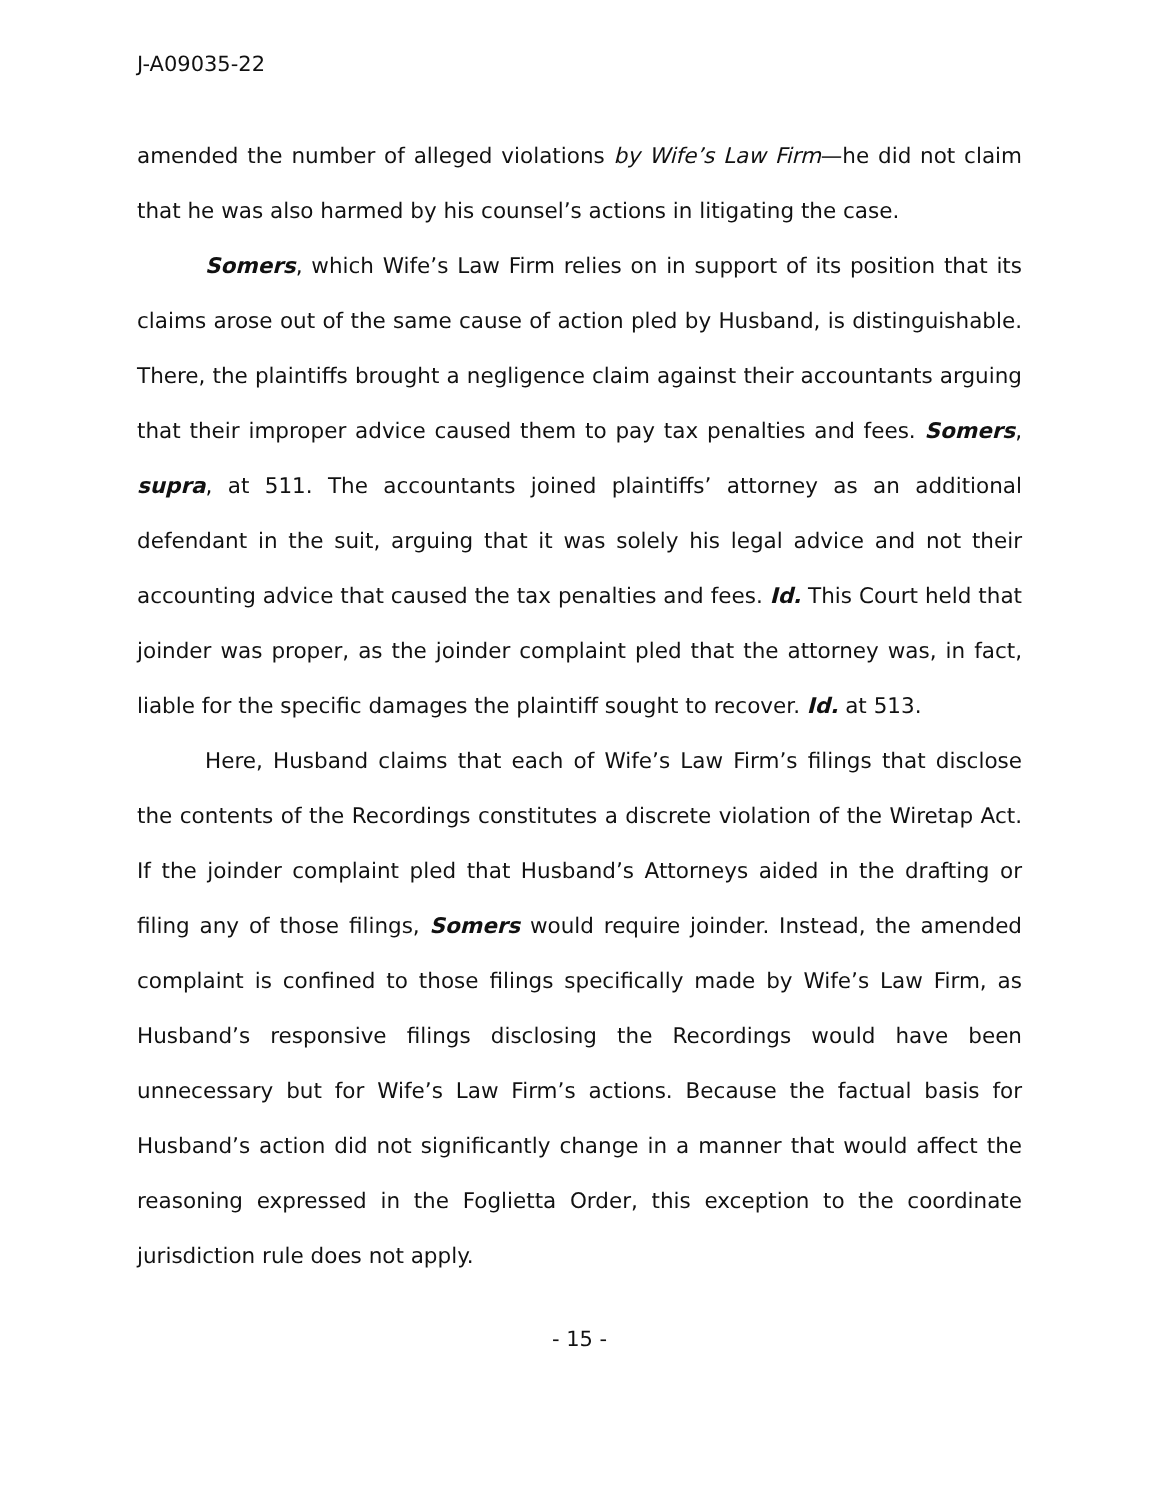J-A09035-22
amended the number of alleged violations by Wife’s Law Firm—he did not claim that he was also harmed by his counsel’s actions in litigating the case.
Somers, which Wife’s Law Firm relies on in support of its position that its claims arose out of the same cause of action pled by Husband, is distinguishable. There, the plaintiffs brought a negligence claim against their accountants arguing that their improper advice caused them to pay tax penalties and fees. Somers, supra, at 511. The accountants joined plaintiffs’ attorney as an additional defendant in the suit, arguing that it was solely his legal advice and not their accounting advice that caused the tax penalties and fees. Id. This Court held that joinder was proper, as the joinder complaint pled that the attorney was, in fact, liable for the specific damages the plaintiff sought to recover. Id. at 513.
Here, Husband claims that each of Wife’s Law Firm’s filings that disclose the contents of the Recordings constitutes a discrete violation of the Wiretap Act. If the joinder complaint pled that Husband’s Attorneys aided in the drafting or filing any of those filings, Somers would require joinder. Instead, the amended complaint is confined to those filings specifically made by Wife’s Law Firm, as Husband’s responsive filings disclosing the Recordings would have been unnecessary but for Wife’s Law Firm’s actions. Because the factual basis for Husband’s action did not significantly change in a manner that would affect the reasoning expressed in the Foglietta Order, this exception to the coordinate jurisdiction rule does not apply.
- 15 -